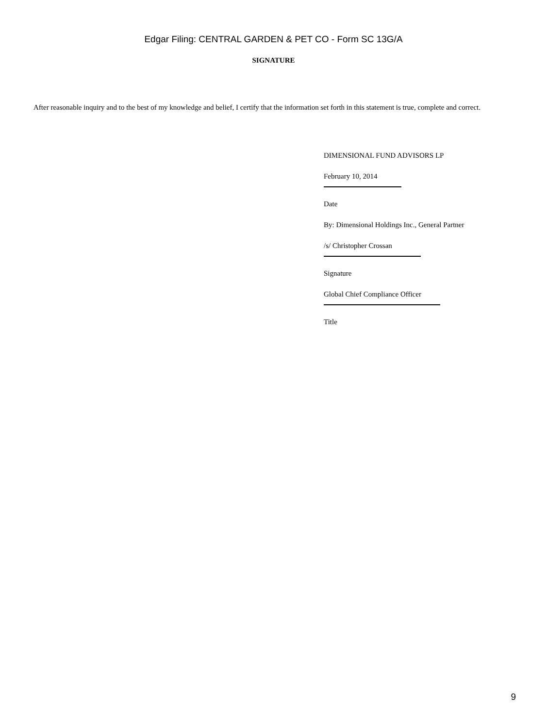Edgar Filing: CENTRAL GARDEN & PET CO - Form SC 13G/A
SIGNATURE
After reasonable inquiry and to the best of my knowledge and belief, I certify that the information set forth in this statement is true, complete and correct.
DIMENSIONAL FUND ADVISORS LP
February 10, 2014
Date
By: Dimensional Holdings Inc., General Partner
/s/ Christopher Crossan
Signature
Global Chief Compliance Officer
Title
9